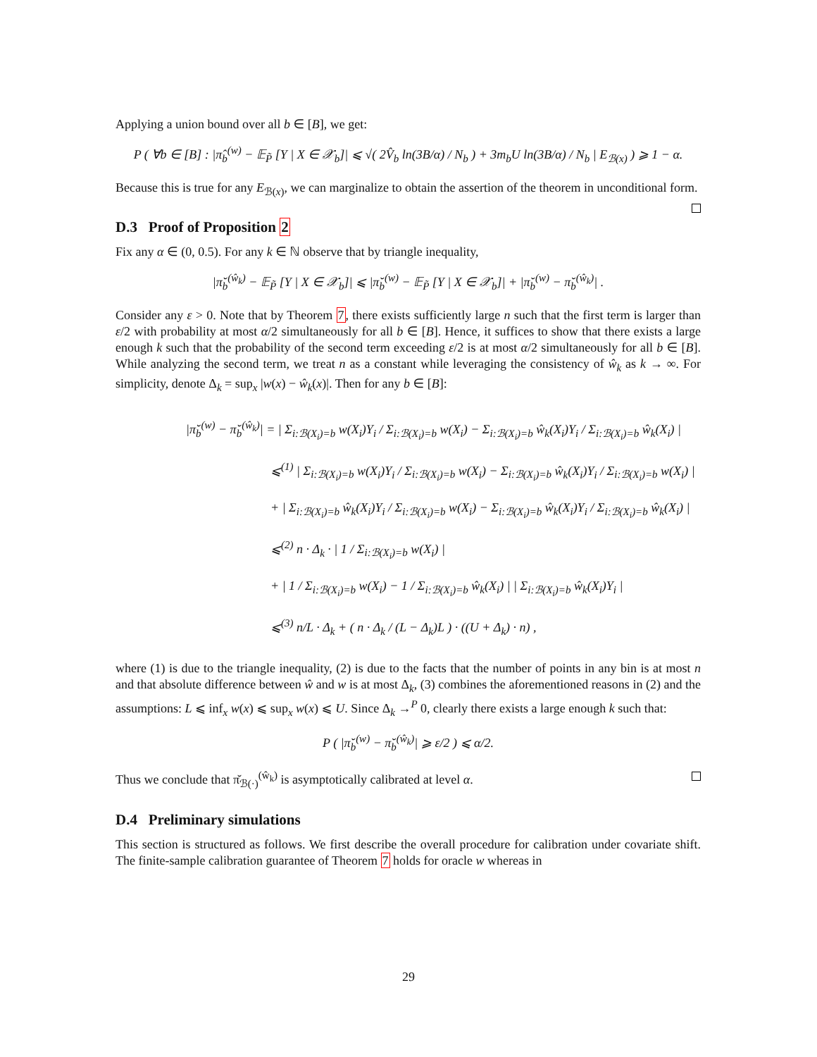Applying a union bound over all b ∈ [B], we get:
P ( ∀b ∈ [B] : |π̂<sub>b</sub><sup>(w)</sup> − 𝔼<sub>P̃</sub> [Y | X ∈ 𝒳<sub>b</sub>]| ⩽ √( 2V̂<sub>b</sub> ln(3B/α) / N<sub>b</sub> ) + 3m<sub>b</sub>U ln(3B/α) / N<sub>b</sub> | E<sub>ℬ(x)</sub> ) ⩾ 1 − α.
Because this is true for any E<sub>ℬ(x)</sub>, we can marginalize to obtain the assertion of the theorem in unconditional form.
D.3 Proof of Proposition 2
Fix any α ∈ (0, 0.5). For any k ∈ ℕ observe that by triangle inequality,
|π̆<sub>b</sub><sup>(ŵ<sub>k</sub>)</sup> − 𝔼<sub>P̃</sub> [Y | X ∈ 𝒳<sub>b</sub>]| ⩽ |π̆<sub>b</sub><sup>(w)</sup> − 𝔼<sub>P̃</sub> [Y | X ∈ 𝒳<sub>b</sub>]| + |π̆<sub>b</sub><sup>(w)</sup> − π̆<sub>b</sub><sup>(ŵ<sub>k</sub>)</sup>| .
Consider any ε > 0. Note that by Theorem 7, there exists sufficiently large n such that the first term is larger than ε/2 with probability at most α/2 simultaneously for all b ∈ [B]. Hence, it suffices to show that there exists a large enough k such that the probability of the second term exceeding ε/2 is at most α/2 simultaneously for all b ∈ [B]. While analyzing the second term, we treat n as a constant while leveraging the consistency of ŵ<sub>k</sub> as k → ∞. For simplicity, denote Δ<sub>k</sub> = sup<sub>x</sub> |w(x) − ŵ<sub>k</sub>(x)|. Then for any b ∈ [B]:
|π̆<sub>b</sub><sup>(w)</sup> − π̆<sub>b</sub><sup>(ŵ<sub>k</sub>)</sup>| = | Σ<sub>i:ℬ(X<sub>i</sub>)=b</sub> w(X<sub>i</sub>)Y<sub>i</sub> / Σ<sub>i:ℬ(X<sub>i</sub>)=b</sub> w(X<sub>i</sub>) − Σ<sub>i:ℬ(X<sub>i</sub>)=b</sub> ŵ<sub>k</sub>(X<sub>i</sub>)Y<sub>i</sub> / Σ<sub>i:ℬ(X<sub>i</sub>)=b</sub> ŵ<sub>k</sub>(X<sub>i</sub>) |
⩽<sup>(1)</sup> | Σ<sub>i:ℬ(X<sub>i</sub>)=b</sub> w(X<sub>i</sub>)Y<sub>i</sub> / Σ<sub>i:ℬ(X<sub>i</sub>)=b</sub> w(X<sub>i</sub>) − Σ<sub>i:ℬ(X<sub>i</sub>)=b</sub> ŵ<sub>k</sub>(X<sub>i</sub>)Y<sub>i</sub> / Σ<sub>i:ℬ(X<sub>i</sub>)=b</sub> w(X<sub>i</sub>) |
+ | Σ<sub>i:ℬ(X<sub>i</sub>)=b</sub> ŵ<sub>k</sub>(X<sub>i</sub>)Y<sub>i</sub> / Σ<sub>i:ℬ(X<sub>i</sub>)=b</sub> w(X<sub>i</sub>) − Σ<sub>i:ℬ(X<sub>i</sub>)=b</sub> ŵ<sub>k</sub>(X<sub>i</sub>)Y<sub>i</sub> / Σ<sub>i:ℬ(X<sub>i</sub>)=b</sub> ŵ<sub>k</sub>(X<sub>i</sub>) |
⩽<sup>(2)</sup> n · Δ<sub>k</sub> · | 1 / Σ<sub>i:ℬ(X<sub>i</sub>)=b</sub> w(X<sub>i</sub>) |
+ | 1 / Σ<sub>i:ℬ(X<sub>i</sub>)=b</sub> w(X<sub>i</sub>) − 1 / Σ<sub>i:ℬ(X<sub>i</sub>)=b</sub> ŵ<sub>k</sub>(X<sub>i</sub>) | | Σ<sub>i:ℬ(X<sub>i</sub>)=b</sub> ŵ<sub>k</sub>(X<sub>i</sub>)Y<sub>i</sub> |
⩽<sup>(3)</sup> n/L · Δ<sub>k</sub> + ( n · Δ<sub>k</sub> / (L − Δ<sub>k</sub>)L ) · ((U + Δ<sub>k</sub>) · n) ,
where (1) is due to the triangle inequality, (2) is due to the facts that the number of points in any bin is at most n and that absolute difference between ŵ and w is at most Δ<sub>k</sub>, (3) combines the aforementioned reasons in (2) and the assumptions: L ⩽ inf<sub>x</sub> w(x) ⩽ sup<sub>x</sub> w(x) ⩽ U. Since Δ<sub>k</sub> →<sup>P</sup> 0, clearly there exists a large enough k such that:
P ( |π̆<sub>b</sub><sup>(w)</sup> − π̆<sub>b</sub><sup>(ŵ<sub>k</sub>)</sup>| ⩾ ε/2 ) ⩽ α/2.
Thus we conclude that π̆<sub>ℬ(·)</sub><sup>(ŵ<sub>k</sub>)</sup> is asymptotically calibrated at level α.
D.4 Preliminary simulations
This section is structured as follows. We first describe the overall procedure for calibration under covariate shift. The finite-sample calibration guarantee of Theorem 7 holds for oracle w whereas in
29